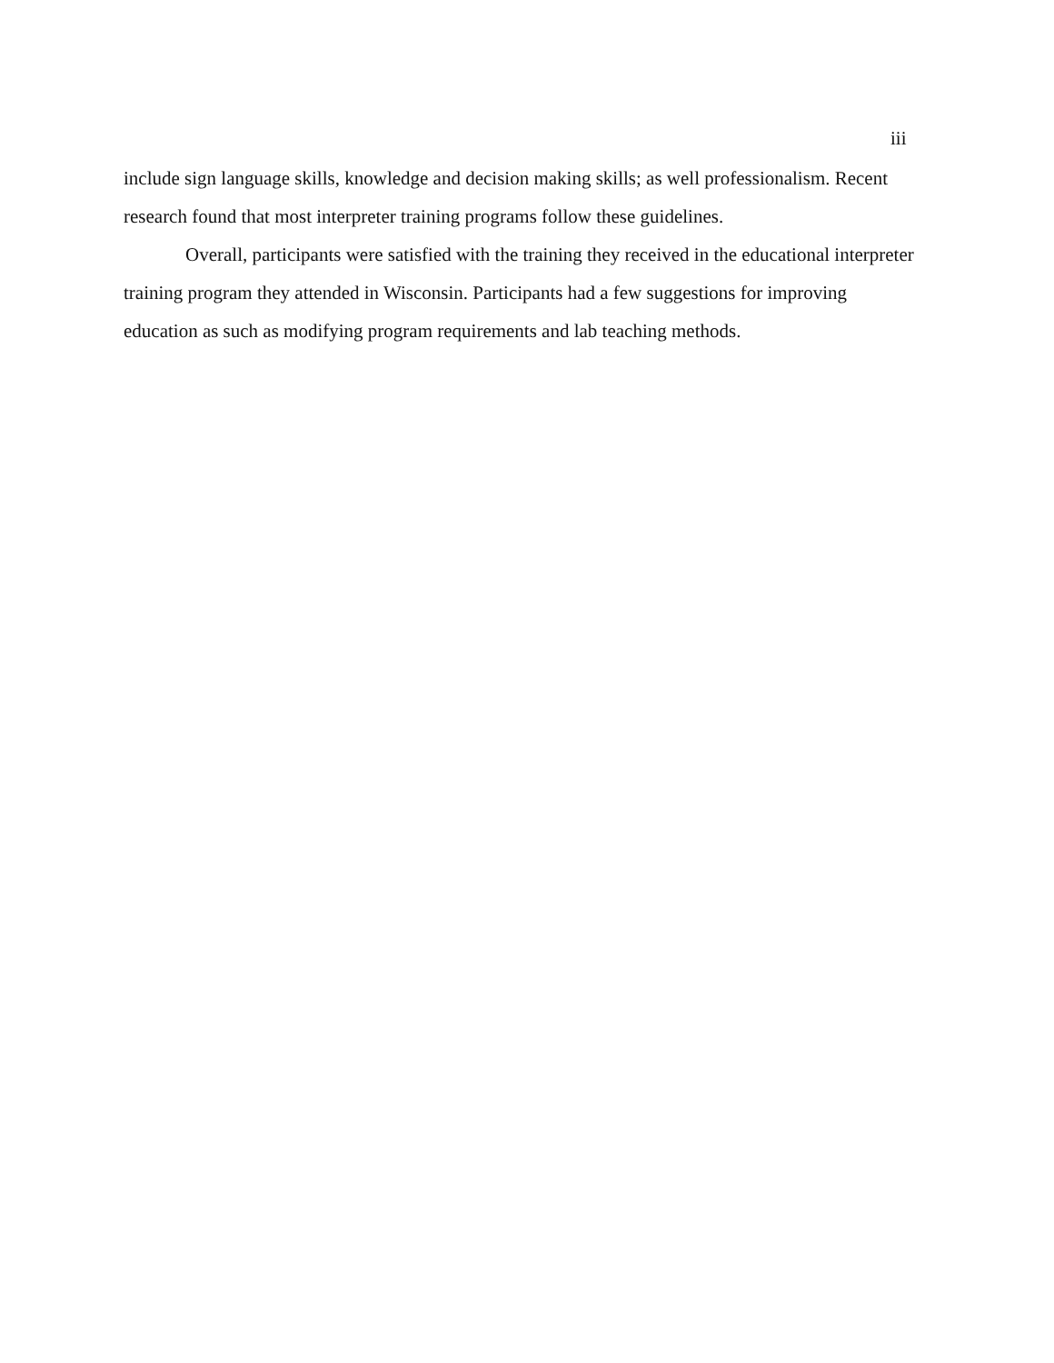iii
include sign language skills, knowledge and decision making skills; as well professionalism. Recent research found that most interpreter training programs follow these guidelines.
Overall, participants were satisfied with the training they received in the educational interpreter training program they attended in Wisconsin. Participants had a few suggestions for improving education as such as modifying program requirements and lab teaching methods.